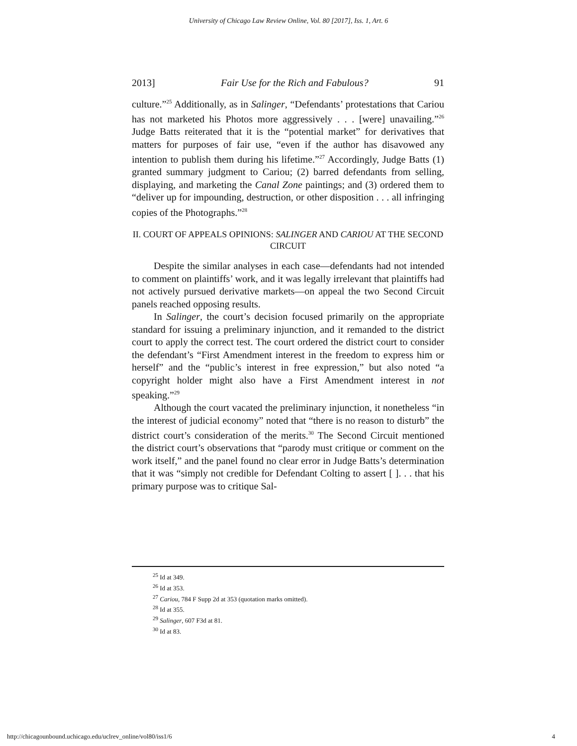University of Chicago Law Review Online, Vol. 80 [2017], Iss. 1, Art. 6
2013] Fair Use for the Rich and Fabulous? 91
culture.”<sup>25</sup> Additionally, as in Salinger, “Defendants’ protestations that Cariou has not marketed his Photos more aggressively . . . [were] unavailing.”<sup>26</sup> Judge Batts reiterated that it is the “potential market” for derivatives that matters for purposes of fair use, “even if the author has disavowed any intention to publish them during his lifetime.”<sup>27</sup> Accordingly, Judge Batts (1) granted summary judgment to Cariou; (2) barred defendants from selling, displaying, and marketing the Canal Zone paintings; and (3) ordered them to “deliver up for impounding, destruction, or other disposition . . . all infringing copies of the Photographs.”<sup>28</sup>
II. COURT OF APPEALS OPINIONS: SALINGER AND CARIOU AT THE SECOND CIRCUIT
Despite the similar analyses in each case—defendants had not intended to comment on plaintiffs’ work, and it was legally irrelevant that plaintiffs had not actively pursued derivative markets—on appeal the two Second Circuit panels reached opposing results.
In Salinger, the court’s decision focused primarily on the appropriate standard for issuing a preliminary injunction, and it remanded to the district court to apply the correct test. The court ordered the district court to consider the defendant’s “First Amendment interest in the freedom to express him or herself” and the “public’s interest in free expression,” but also noted “a copyright holder might also have a First Amendment interest in not speaking.”<sup>29</sup>
Although the court vacated the preliminary injunction, it nonetheless “in the interest of judicial economy” noted that “there is no reason to disturb” the district court’s consideration of the merits.<sup>30</sup> The Second Circuit mentioned the district court’s observations that “parody must critique or comment on the work itself,” and the panel found no clear error in Judge Batts’s determination that it was “simply not credible for Defendant Colting to assert [ ]. . . that his primary purpose was to critique Sal-
<sup>25</sup> Id at 349.
<sup>26</sup> Id at 353.
<sup>27</sup> Cariou, 784 F Supp 2d at 353 (quotation marks omitted).
<sup>28</sup> Id at 355.
<sup>29</sup> Salinger, 607 F3d at 81.
<sup>30</sup> Id at 83.
http://chicagounbound.uchicago.edu/uclrev_online/vol80/iss1/6 4